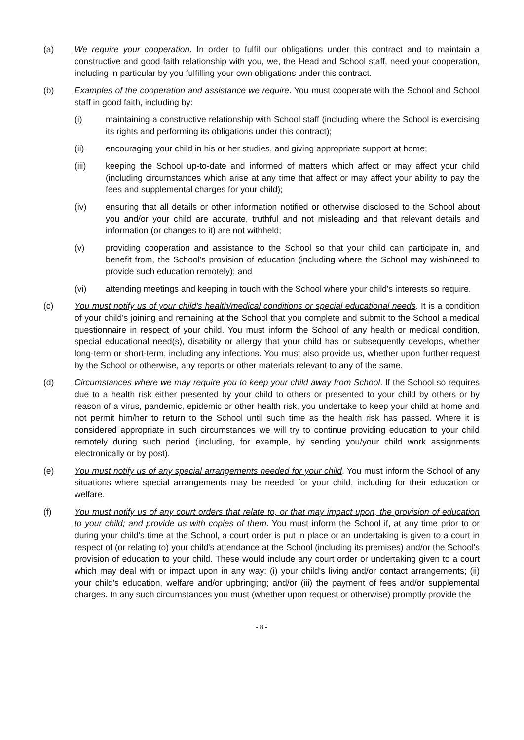(a) We require your cooperation. In order to fulfil our obligations under this contract and to maintain a constructive and good faith relationship with you, we, the Head and School staff, need your cooperation, including in particular by you fulfilling your own obligations under this contract.
(b) Examples of the cooperation and assistance we require. You must cooperate with the School and School staff in good faith, including by:
(i) maintaining a constructive relationship with School staff (including where the School is exercising its rights and performing its obligations under this contract);
(ii) encouraging your child in his or her studies, and giving appropriate support at home;
(iii) keeping the School up-to-date and informed of matters which affect or may affect your child (including circumstances which arise at any time that affect or may affect your ability to pay the fees and supplemental charges for your child);
(iv) ensuring that all details or other information notified or otherwise disclosed to the School about you and/or your child are accurate, truthful and not misleading and that relevant details and information (or changes to it) are not withheld;
(v) providing cooperation and assistance to the School so that your child can participate in, and benefit from, the School's provision of education (including where the School may wish/need to provide such education remotely); and
(vi) attending meetings and keeping in touch with the School where your child's interests so require.
(c) You must notify us of your child's health/medical conditions or special educational needs. It is a condition of your child's joining and remaining at the School that you complete and submit to the School a medical questionnaire in respect of your child. You must inform the School of any health or medical condition, special educational need(s), disability or allergy that your child has or subsequently develops, whether long-term or short-term, including any infections. You must also provide us, whether upon further request by the School or otherwise, any reports or other materials relevant to any of the same.
(d) Circumstances where we may require you to keep your child away from School. If the School so requires due to a health risk either presented by your child to others or presented to your child by others or by reason of a virus, pandemic, epidemic or other health risk, you undertake to keep your child at home and not permit him/her to return to the School until such time as the health risk has passed. Where it is considered appropriate in such circumstances we will try to continue providing education to your child remotely during such period (including, for example, by sending you/your child work assignments electronically or by post).
(e) You must notify us of any special arrangements needed for your child. You must inform the School of any situations where special arrangements may be needed for your child, including for their education or welfare.
(f) You must notify us of any court orders that relate to, or that may impact upon, the provision of education to your child; and provide us with copies of them. You must inform the School if, at any time prior to or during your child's time at the School, a court order is put in place or an undertaking is given to a court in respect of (or relating to) your child's attendance at the School (including its premises) and/or the School's provision of education to your child. These would include any court order or undertaking given to a court which may deal with or impact upon in any way: (i) your child's living and/or contact arrangements; (ii) your child's education, welfare and/or upbringing; and/or (iii) the payment of fees and/or supplemental charges. In any such circumstances you must (whether upon request or otherwise) promptly provide the
- 8 -